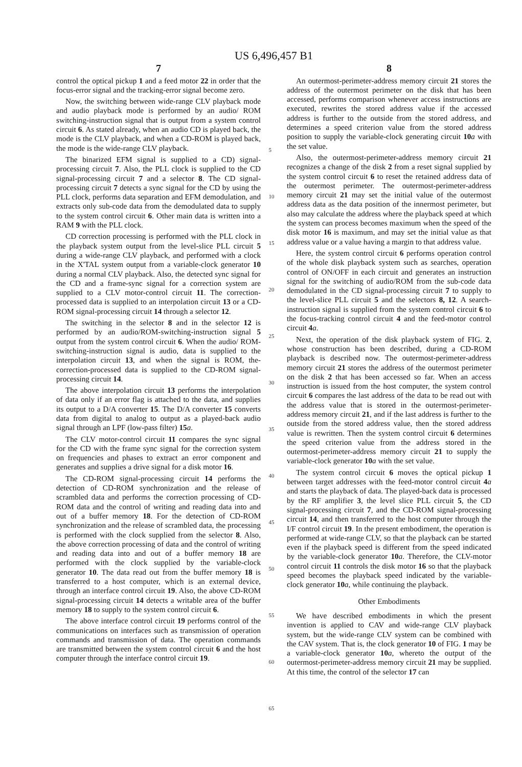US 6,496,457 B1
7
control the optical pickup 1 and a feed motor 22 in order that the focus-error signal and the tracking-error signal become zero.
Now, the switching between wide-range CLV playback mode and audio playback mode is performed by an audio/ ROM switching-instruction signal that is output from a system control circuit 6. As stated already, when an audio CD is played back, the mode is the CLV playback, and when a CD-ROM is played back, the mode is the wide-range CLV playback.
The binarized EFM signal is supplied to a CD) signal-processing circuit 7. Also, the PLL clock is supplied to the CD signal-processing circuit 7 and a selector 8. The CD signal-processing circuit 7 detects a sync signal for the CD by using the PLL clock, performs data separation and EFM demodulation, and extracts only sub-code data from the demodulated data to supply to the system control circuit 6. Other main data is written into a RAM 9 with the PLL clock.
CD correction processing is performed with the PLL clock in the playback system output from the level-slice PLL circuit 5 during a wide-range CLV playback, and performed with a clock in the X'TAL system output from a variable-clock generator 10 during a normal CLV playback. Also, the detected sync signal for the CD and a frame-sync signal for a correction system are supplied to a CLV motor-control circuit 11. The correction-processed data is supplied to an interpolation circuit 13 or a CD-ROM signal-processing circuit 14 through a selector 12.
The switching in the selector 8 and in the selector 12 is performed by an audio/ROM-switching-instruction signal 5 output from the system control circuit 6. When the audio/ ROM-switching-instruction signal is audio, data is supplied to the interpolation circuit 13, and when the signal is ROM, the-correction-processed data is supplied to the CD-ROM signal-processing circuit 14.
The above interpolation circuit 13 performs the interpolation of data only if an error flag is attached to the data, and supplies its output to a D/A converter 15. The D/A converter 15 converts data from digital to analog to output as a played-back audio signal through an LPF (low-pass filter) 15 a.
The CLV motor-control circuit 11 compares the sync signal for the CD with the frame sync signal for the correction system on frequencies and phases to extract an error component and generates and supplies a drive signal for a disk motor 16.
The CD-ROM signal-processing circuit 14 performs the detection of CD-ROM synchronization and the release of scrambled data and performs the correction processing of CD-ROM data and the control of writing and reading data into and out of a buffer memory 18. For the detection of CD-ROM synchronization and the release of scrambled data, the processing is performed with the clock supplied from the selector 8. Also, the above correction processing of data and the control of writing and reading data into and out of a buffer memory 18 are performed with the clock supplied by the variable-clock generator 10. The data read out from the buffer memory 18 is transferred to a host computer, which is an external device, through an interface control circuit 19. Also, the above CD-ROM signal-processing circuit 14 detects a writable area of the buffer memory 18 to supply to the system control circuit 6.
The above interface control circuit 19 performs control of the communications on interfaces such as transmission of operation commands and transmission of data. The operation commands are transmitted between the system control circuit 6 and the host computer through the interface control circuit 19.
5
10
15
20
25
30
35
40
45
50
55
60
65
8
An outermost-perimeter-address memory circuit 21 stores the address of the outermost perimeter on the disk that has been accessed, performs comparison whenever access instructions are executed, rewrites the stored address value if the accessed address is further to the outside from the stored address, and determines a speed criterion value from the stored address position to supply the variable-clock generating circuit 10 a with the set value.
Also, the outermost-perimeter-address memory circuit 21 recognizes a change of the disk 2 from a reset signal supplied by the system control circuit 6 to reset the retained address data of the outermost perimeter. The outermost-perimeter-address memory circuit 21 may set the initial value of the outermost address data as the data position of the innermost perimeter, but also may calculate the address where the playback speed at which the system can process becomes maximum when the speed of the disk motor 16 is maximum, and may set the initial value as that address value or a value having a margin to that address value.
Here, the system control circuit 6 performs operation control of the whole disk playback system such as searches, operation control of ON/OFF in each circuit and generates an instruction signal for the switching of audio/ROM from the sub-code data demodulated in the CD signal-processing circuit 7 to supply to the level-slice PLL circuit 5 and the selectors 8, 12. A search-instruction signal is supplied from the system control circuit 6 to the focus-tracking control circuit 4 and the feed-motor control circuit 4 a.
Next, the operation of the disk playback system of FIG. 2, whose construction has been described, during a CD-ROM playback is described now. The outermost-perimeter-address memory circuit 21 stores the address of the outermost perimeter on the disk 2 that has been accessed so far. When an access instruction is issued from the host computer, the system control circuit 6 compares the last address of the data to be read out with the address value that is stored in the outermost-perimeter-address memory circuit 21, and if the last address is further to the outside from the stored address value, then the stored address value is rewritten. Then the system control circuit 6 determines the speed criterion value from the address stored in the outermost-perimeter-address memory circuit 21 to supply the variable-clock generator 10 a with the set value.
The system control circuit 6 moves the optical pickup 1 between target addresses with the feed-motor control circuit 4 a and starts the playback of data. The played-back data is processed by the RF amplifier 3, the level slice PLL circuit 5, the CD signal-processing circuit 7, and the CD-ROM signal-processing circuit 14, and then transferred to the host computer through the I/F control circuit 19. In the present embodiment, the operation is performed at wide-range CLV, so that the playback can be started even if the playback speed is different from the speed indicated by the variable-clock generator 10 a. Therefore, the CLV-motor control circuit 11 controls the disk motor 16 so that the playback speed becomes the playback speed indicated by the variable-clock generator 10 a, while continuing the playback.
Other Embodiments
We have described embodiments in which the present invention is applied to CAV and wide-range CLV playback system, but the wide-range CLV system can be combined with the CAV system. That is, the clock generator 10 of FIG. 1 may be a variable-clock generator 10 a, whereto the output of the outermost-perimeter-address memory circuit 21 may be supplied. At this time, the control of the selector 17 can